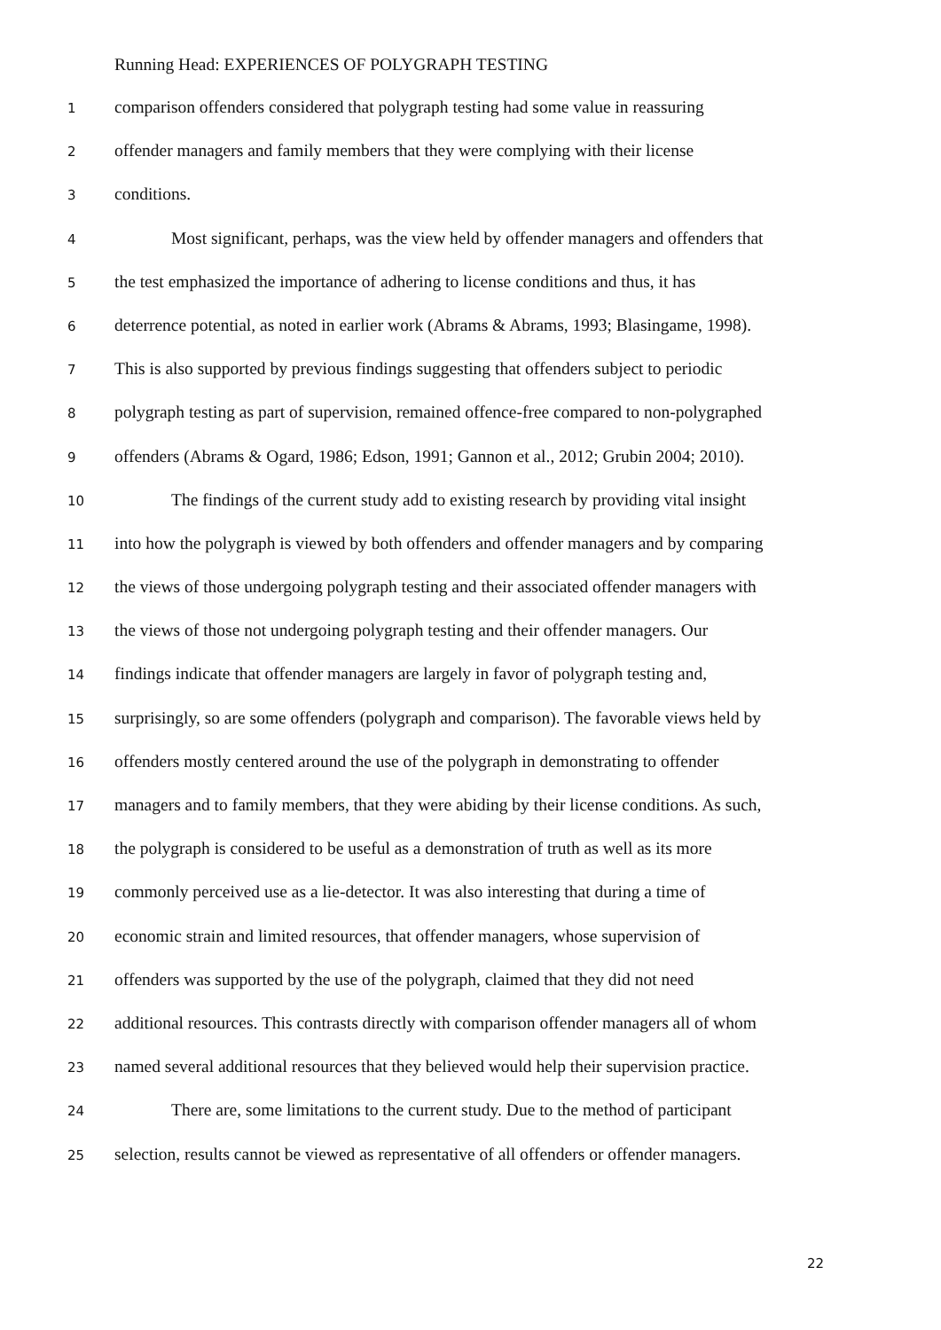Running Head: EXPERIENCES OF POLYGRAPH TESTING
1 comparison offenders considered that polygraph testing had some value in reassuring
2 offender managers and family members that they were complying with their license
3 conditions.
4 Most significant, perhaps, was the view held by offender managers and offenders that
5 the test emphasized the importance of adhering to license conditions and thus, it has
6 deterrence potential, as noted in earlier work (Abrams & Abrams, 1993; Blasingame, 1998).
7 This is also supported by previous findings suggesting that offenders subject to periodic
8 polygraph testing as part of supervision, remained offence-free compared to non-polygraphed
9 offenders (Abrams & Ogard, 1986; Edson, 1991; Gannon et al., 2012; Grubin 2004; 2010).
10 The findings of the current study add to existing research by providing vital insight
11 into how the polygraph is viewed by both offenders and offender managers and by comparing
12 the views of those undergoing polygraph testing and their associated offender managers with
13 the views of those not undergoing polygraph testing and their offender managers. Our
14 findings indicate that offender managers are largely in favor of polygraph testing and,
15 surprisingly, so are some offenders (polygraph and comparison). The favorable views held by
16 offenders mostly centered around the use of the polygraph in demonstrating to offender
17 managers and to family members, that they were abiding by their license conditions. As such,
18 the polygraph is considered to be useful as a demonstration of truth as well as its more
19 commonly perceived use as a lie-detector. It was also interesting that during a time of
20 economic strain and limited resources, that offender managers, whose supervision of
21 offenders was supported by the use of the polygraph, claimed that they did not need
22 additional resources. This contrasts directly with comparison offender managers all of whom
23 named several additional resources that they believed would help their supervision practice.
24 There are, some limitations to the current study. Due to the method of participant
25 selection, results cannot be viewed as representative of all offenders or offender managers.
22